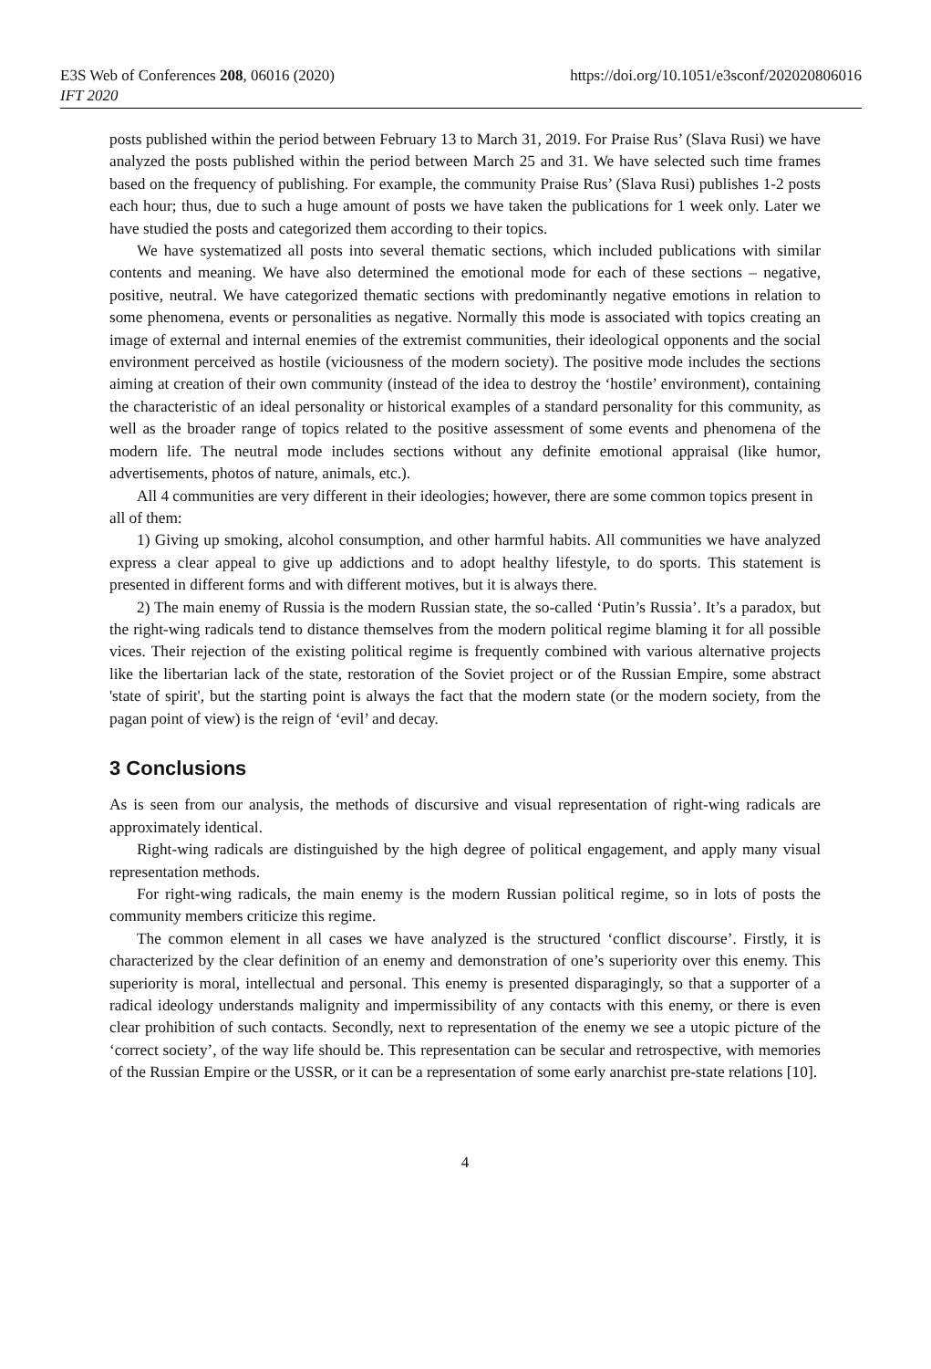E3S Web of Conferences 208, 06016 (2020)
IFT 2020
https://doi.org/10.1051/e3sconf/202020806016
posts published within the period between February 13 to March 31, 2019. For Praise Rus’ (Slava Rusi) we have analyzed the posts published within the period between March 25 and 31. We have selected such time frames based on the frequency of publishing. For example, the community Praise Rus’ (Slava Rusi) publishes 1-2 posts each hour; thus, due to such a huge amount of posts we have taken the publications for 1 week only. Later we have studied the posts and categorized them according to their topics.
We have systematized all posts into several thematic sections, which included publications with similar contents and meaning. We have also determined the emotional mode for each of these sections – negative, positive, neutral. We have categorized thematic sections with predominantly negative emotions in relation to some phenomena, events or personalities as negative. Normally this mode is associated with topics creating an image of external and internal enemies of the extremist communities, their ideological opponents and the social environment perceived as hostile (viciousness of the modern society). The positive mode includes the sections aiming at creation of their own community (instead of the idea to destroy the ‘hostile’ environment), containing the characteristic of an ideal personality or historical examples of a standard personality for this community, as well as the broader range of topics related to the positive assessment of some events and phenomena of the modern life. The neutral mode includes sections without any definite emotional appraisal (like humor, advertisements, photos of nature, animals, etc.).
All 4 communities are very different in their ideologies; however, there are some common topics present in all of them:
1) Giving up smoking, alcohol consumption, and other harmful habits. All communities we have analyzed express a clear appeal to give up addictions and to adopt healthy lifestyle, to do sports. This statement is presented in different forms and with different motives, but it is always there.
2) The main enemy of Russia is the modern Russian state, the so-called ‘Putin’s Russia’. It’s a paradox, but the right-wing radicals tend to distance themselves from the modern political regime blaming it for all possible vices. Their rejection of the existing political regime is frequently combined with various alternative projects like the libertarian lack of the state, restoration of the Soviet project or of the Russian Empire, some abstract 'state of spirit', but the starting point is always the fact that the modern state (or the modern society, from the pagan point of view) is the reign of ‘evil’ and decay.
3 Conclusions
As is seen from our analysis, the methods of discursive and visual representation of right-wing radicals are approximately identical.
Right-wing radicals are distinguished by the high degree of political engagement, and apply many visual representation methods.
For right-wing radicals, the main enemy is the modern Russian political regime, so in lots of posts the community members criticize this regime.
The common element in all cases we have analyzed is the structured ‘conflict discourse’. Firstly, it is characterized by the clear definition of an enemy and demonstration of one’s superiority over this enemy. This superiority is moral, intellectual and personal. This enemy is presented disparagingly, so that a supporter of a radical ideology understands malignity and impermissibility of any contacts with this enemy, or there is even clear prohibition of such contacts. Secondly, next to representation of the enemy we see a utopic picture of the ‘correct society’, of the way life should be. This representation can be secular and retrospective, with memories of the Russian Empire or the USSR, or it can be a representation of some early anarchist pre-state relations [10].
4